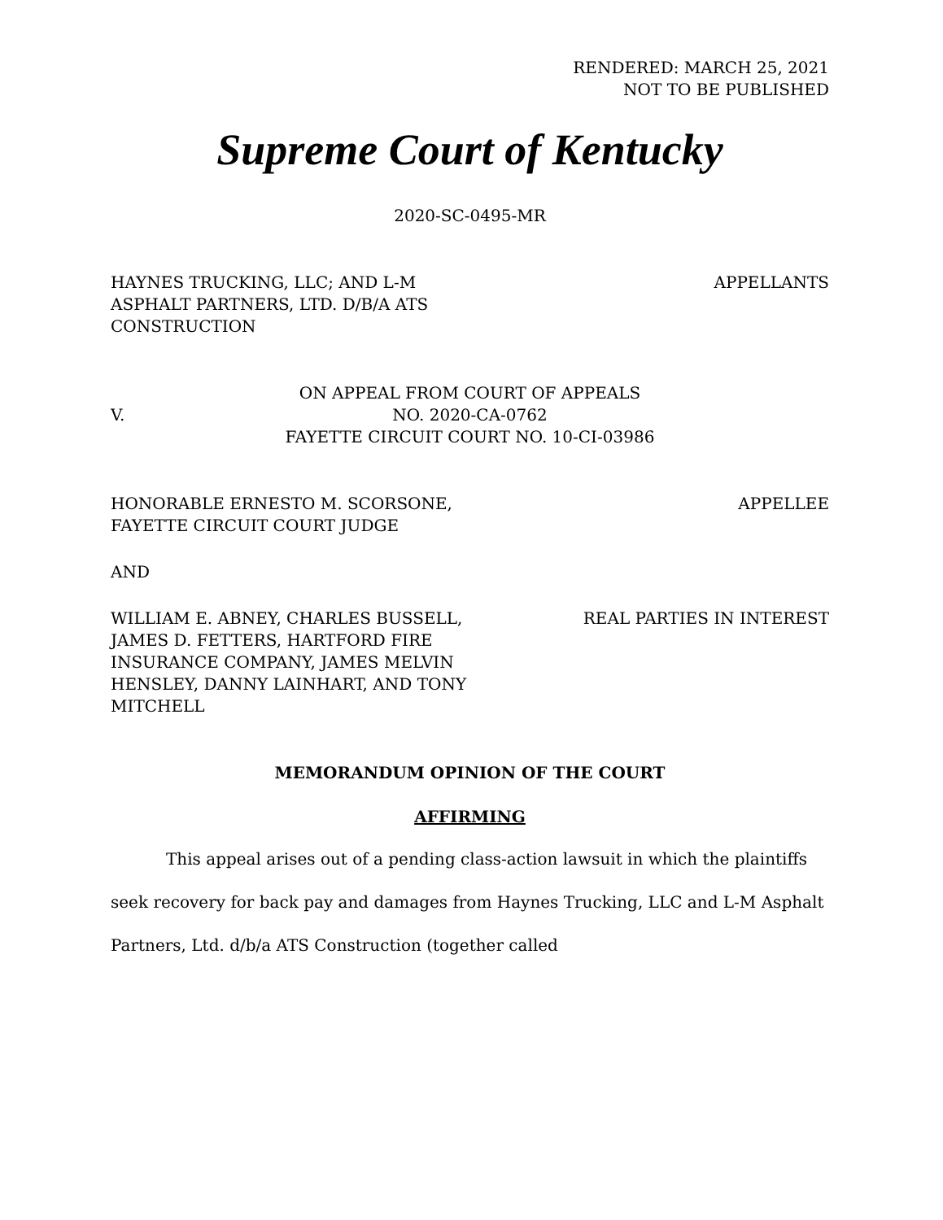RENDERED: MARCH 25, 2021
NOT TO BE PUBLISHED
Supreme Court of Kentucky
2020-SC-0495-MR
HAYNES TRUCKING, LLC; AND L-M ASPHALT PARTNERS, LTD. D/B/A ATS CONSTRUCTION
APPELLANTS
V.
ON APPEAL FROM COURT OF APPEALS
NO. 2020-CA-0762
FAYETTE CIRCUIT COURT NO. 10-CI-03986
HONORABLE ERNESTO M. SCORSONE, FAYETTE CIRCUIT COURT JUDGE
APPELLEE
AND
WILLIAM E. ABNEY, CHARLES BUSSELL, JAMES D. FETTERS, HARTFORD FIRE INSURANCE COMPANY, JAMES MELVIN HENSLEY, DANNY LAINHART, AND TONY MITCHELL
REAL PARTIES IN INTEREST
MEMORANDUM OPINION OF THE COURT
AFFIRMING
This appeal arises out of a pending class-action lawsuit in which the plaintiffs seek recovery for back pay and damages from Haynes Trucking, LLC and L-M Asphalt Partners, Ltd. d/b/a ATS Construction (together called